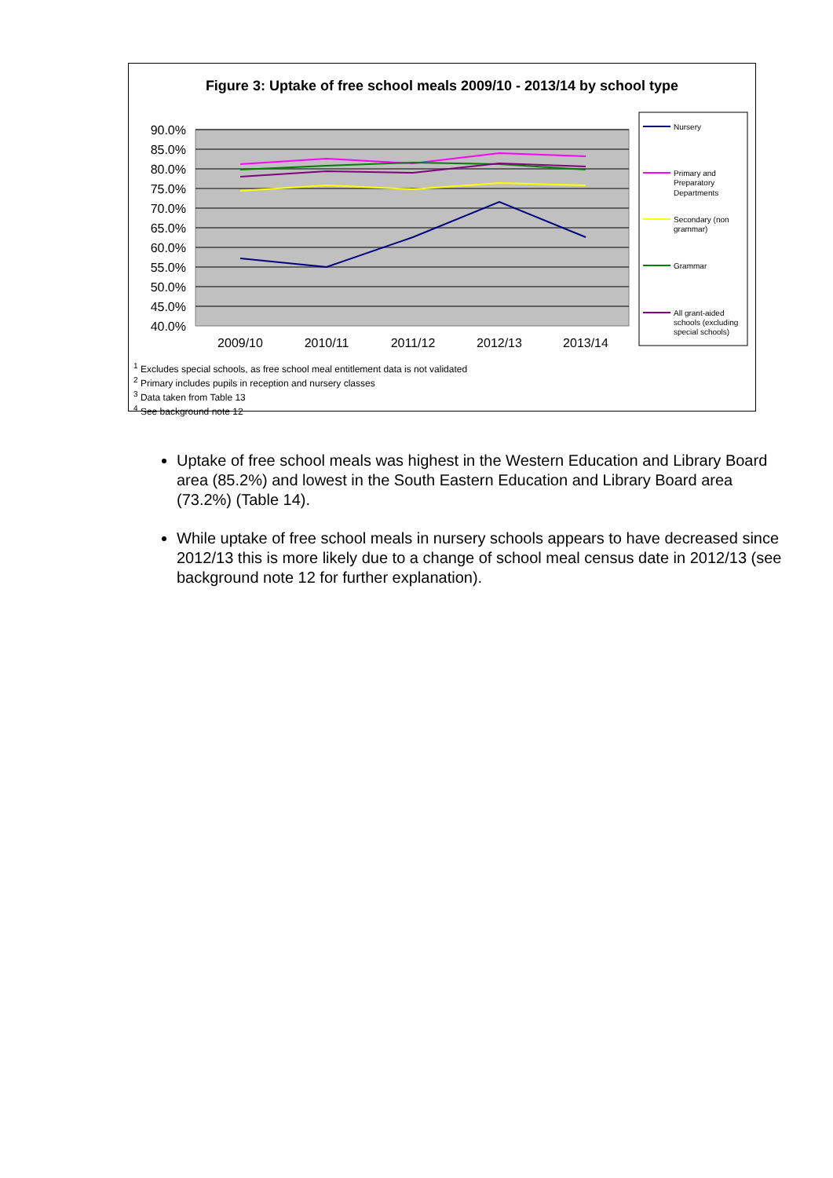Figure 3: Uptake of free school meals 2009/10 - 2013/14 by school type
90.0%
85.0%
80.0%
75.0%
70.0%
65.0%
60.0%
55.0%
50.0%
45.0%
40.0%
2009/10
2010/11
2011/12
2012/13
2013/14
Nursery
Primary and
Preparatory
Departments
Secondary (non
grammar)
Grammar
All grant-aided
schools (excluding
special schools)
<sup>1</sup> Excludes special schools, as free school meal entitlement data is not validated
<sup>2</sup> Primary includes pupils in reception and nursery classes
<sup>3</sup> Data taken from Table 13
<sup>4</sup> See background note 12
Uptake of free school meals was highest in the Western Education and Library Board area (85.2%) and lowest in the South Eastern Education and Library Board area (73.2%) (Table 14).
While uptake of free school meals in nursery schools appears to have decreased since 2012/13 this is more likely due to a change of school meal census date in 2012/13 (see background note 12 for further explanation).